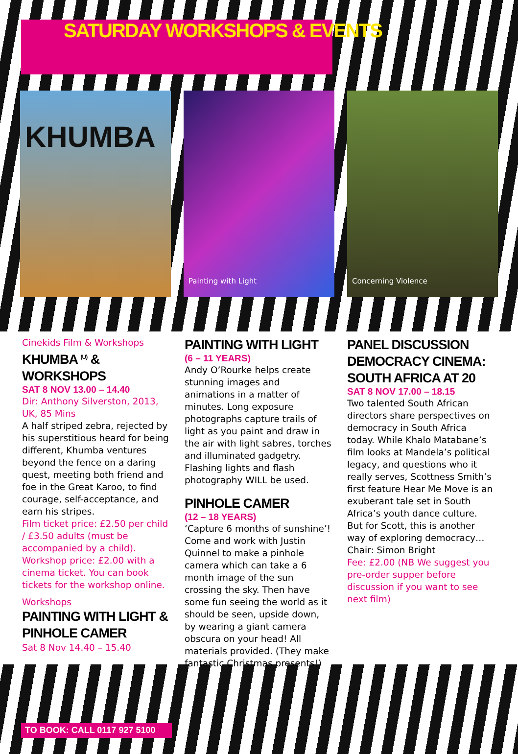SATURDAY WORKSHOPS & EVENTS
KHUMBA
Painting with Light
Concerning Violence
Cinekids Film & Workshops
KHUMBA <sup>(U)</sup> & WORKSHOPS
SAT 8 NOV 13.00 – 14.40
Dir: Anthony Silverston, 2013, UK, 85 Mins
A half striped zebra, rejected by his superstitious heard for being different, Khumba ventures beyond the fence on a daring quest, meeting both friend and foe in the Great Karoo, to find courage, self-acceptance, and earn his stripes.
Film ticket price: £2.50 per child / £3.50 adults (must be accompanied by a child). Workshop price: £2.00 with a cinema ticket. You can book tickets for the workshop online.
Workshops
PAINTING WITH LIGHT & PINHOLE CAMER
Sat 8 Nov 14.40 – 15.40
PAINTING WITH LIGHT
(6 – 11 YEARS)
Andy O’Rourke helps create stunning images and animations in a matter of minutes. Long exposure photographs capture trails of light as you paint and draw in the air with light sabres, torches and illuminated gadgetry. Flashing lights and flash photography WILL be used.
PINHOLE CAMER
(12 – 18 YEARS)
‘Capture 6 months of sunshine’! Come and work with Justin Quinnel to make a pinhole camera which can take a 6 month image of the sun crossing the sky. Then have some fun seeing the world as it should be seen, upside down, by wearing a giant camera obscura on your head! All materials provided. (They make fantastic Christmas presents!)
PANEL DISCUSSION DEMOCRACY CINEMA: SOUTH AFRICA AT 20
SAT 8 NOV 17.00 – 18.15
Two talented South African directors share perspectives on democracy in South Africa today. While Khalo Matabane’s film looks at Mandela’s political legacy, and questions who it really serves, Scottness Smith’s first feature Hear Me Move is an exuberant tale set in South Africa’s youth dance culture. But for Scott, this is another way of exploring democracy… Chair: Simon Bright
Fee: £2.00 (NB We suggest you pre-order supper before discussion if you want to see next film)
TO BOOK: CALL 0117 927 5100